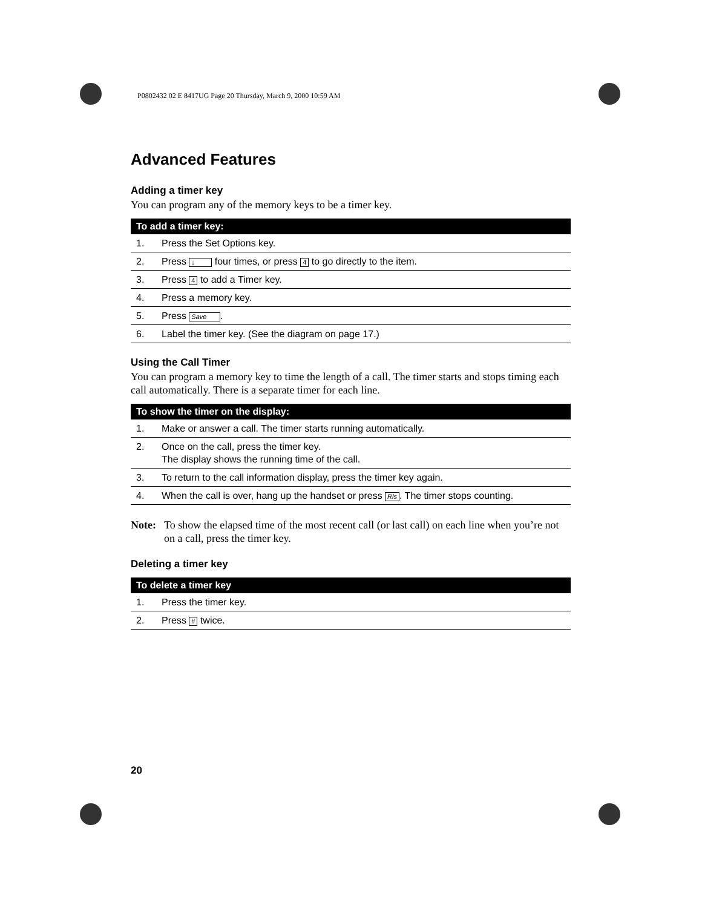P0802432 02 E 8417UG Page 20 Thursday, March 9, 2000 10:59 AM
Advanced Features
Adding a timer key
You can program any of the memory keys to be a timer key.
| To add a timer key: | |
| --- | --- |
| 1. | Press the Set Options key. |
| 2. | Press ↓ four times, or press 4 to go directly to the item. |
| 3. | Press 4 to add a Timer key. |
| 4. | Press a memory key. |
| 5. | Press Save . |
| 6. | Label the timer key. (See the diagram on page 17.) |
Using the Call Timer
You can program a memory key to time the length of a call. The timer starts and stops timing each call automatically. There is a separate timer for each line.
| To show the timer on the display: | |
| --- | --- |
| 1. | Make or answer a call. The timer starts running automatically. |
| 2. | Once on the call, press the timer key. The display shows the running time of the call. |
| 3. | To return to the call information display, press the timer key again. |
| 4. | When the call is over, hang up the handset or press Rls . The timer stops counting. |
Note: To show the elapsed time of the most recent call (or last call) on each line when you’re not on a call, press the timer key.
Deleting a timer key
| To delete a timer key | |
| --- | --- |
| 1. | Press the timer key. |
| 2. | Press # twice. |
20